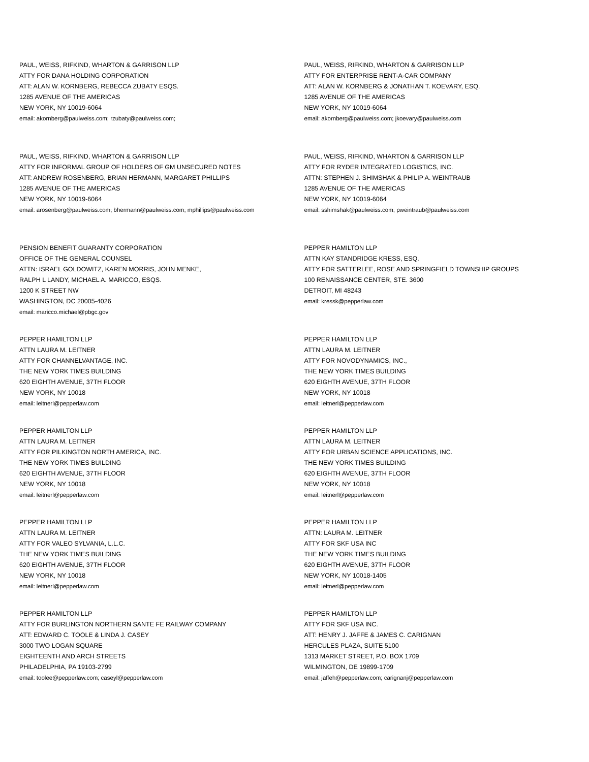PAUL, WEISS, RIFKIND, WHARTON & GARRISON LLP
ATTY FOR DANA HOLDING CORPORATION
ATT: ALAN W. KORNBERG, REBECCA ZUBATY ESQS.
1285 AVENUE OF THE AMERICAS
NEW YORK, NY 10019-6064
email: akornberg@paulweiss.com; rzubaty@paulweiss.com;
PAUL, WEISS, RIFKIND, WHARTON & GARRISON LLP
ATTY FOR ENTERPRISE RENT-A-CAR COMPANY
ATT: ALAN W. KORNBERG & JONATHAN T. KOEVARY, ESQ.
1285 AVENUE OF THE AMERICAS
NEW YORK, NY 10019-6064
email: akornberg@paulweiss.com; jkoevary@paulweiss.com
PAUL, WEISS, RIFKIND, WHARTON & GARRISON LLP
ATTY FOR INFORMAL GROUP OF HOLDERS OF GM UNSECURED NOTES
ATT: ANDREW ROSENBERG, BRIAN HERMANN, MARGARET PHILLIPS
1285 AVENUE OF THE AMERICAS
NEW YORK, NY 10019-6064
email: arosenberg@paulweiss.com; bhermann@paulweiss.com; mphillips@paulweiss.com
PAUL, WEISS, RIFKIND, WHARTON & GARRISON LLP
ATTY FOR RYDER INTEGRATED LOGISTICS, INC.
ATTN: STEPHEN J. SHIMSHAK & PHILIP A. WEINTRAUB
1285 AVENUE OF THE AMERICAS
NEW YORK, NY 10019-6064
email: sshimshak@paulweiss.com; pweintraub@paulweiss.com
PENSION BENEFIT GUARANTY CORPORATION
OFFICE OF THE GENERAL COUNSEL
ATTN: ISRAEL GOLDOWITZ, KAREN MORRIS, JOHN MENKE,
RALPH L LANDY, MICHAEL A. MARICCO, ESQS.
1200 K STREET NW
WASHINGTON, DC 20005-4026
email: maricco.michael@pbgc.gov
PEPPER HAMILTON LLP
ATTN KAY STANDRIDGE KRESS, ESQ.
ATTY FOR SATTERLEE, ROSE AND SPRINGFIELD TOWNSHIP GROUPS
100 RENAISSANCE CENTER, STE. 3600
DETROIT, MI 48243
email: kressk@pepperlaw.com
PEPPER HAMILTON LLP
ATTN LAURA M. LEITNER
ATTY FOR CHANNELVANTAGE, INC.
THE NEW YORK TIMES BUILDING
620 EIGHTH AVENUE, 37TH FLOOR
NEW YORK, NY 10018
email: leitnerl@pepperlaw.com
PEPPER HAMILTON LLP
ATTN LAURA M. LEITNER
ATTY FOR NOVODYNAMICS, INC.,
THE NEW YORK TIMES BUILDING
620 EIGHTH AVENUE, 37TH FLOOR
NEW YORK, NY 10018
email: leitnerl@pepperlaw.com
PEPPER HAMILTON LLP
ATTN LAURA M. LEITNER
ATTY FOR PILKINGTON NORTH AMERICA, INC.
THE NEW YORK TIMES BUILDING
620 EIGHTH AVENUE, 37TH FLOOR
NEW YORK, NY 10018
email: leitnerl@pepperlaw.com
PEPPER HAMILTON LLP
ATTN LAURA M. LEITNER
ATTY FOR URBAN SCIENCE APPLICATIONS, INC.
THE NEW YORK TIMES BUILDING
620 EIGHTH AVENUE, 37TH FLOOR
NEW YORK, NY 10018
email: leitnerl@pepperlaw.com
PEPPER HAMILTON LLP
ATTN LAURA M. LEITNER
ATTY FOR VALEO SYLVANIA, L.L.C.
THE NEW YORK TIMES BUILDING
620 EIGHTH AVENUE, 37TH FLOOR
NEW YORK, NY 10018
email: leitnerl@pepperlaw.com
PEPPER HAMILTON LLP
ATTN: LAURA M. LEITNER
ATTY FOR SKF USA INC
THE NEW YORK TIMES BUILDING
620 EIGHTH AVENUE, 37TH FLOOR
NEW YORK, NY 10018-1405
email: leitnerl@pepperlaw.com
PEPPER HAMILTON LLP
ATTY FOR BURLINGTON NORTHERN SANTE FE RAILWAY COMPANY
ATT: EDWARD C. TOOLE & LINDA J. CASEY
3000 TWO LOGAN SQUARE
EIGHTEENTH AND ARCH STREETS
PHILADELPHIA, PA 19103-2799
email: toolee@pepperlaw.com; caseyl@pepperlaw.com
PEPPER HAMILTON LLP
ATTY FOR SKF USA INC.
ATT: HENRY J. JAFFE & JAMES C. CARIGNAN
HERCULES PLAZA, SUITE 5100
1313 MARKET STREET, P.O. BOX 1709
WILMINGTON, DE 19899-1709
email: jaffeh@pepperlaw.com; carignanj@pepperlaw.com